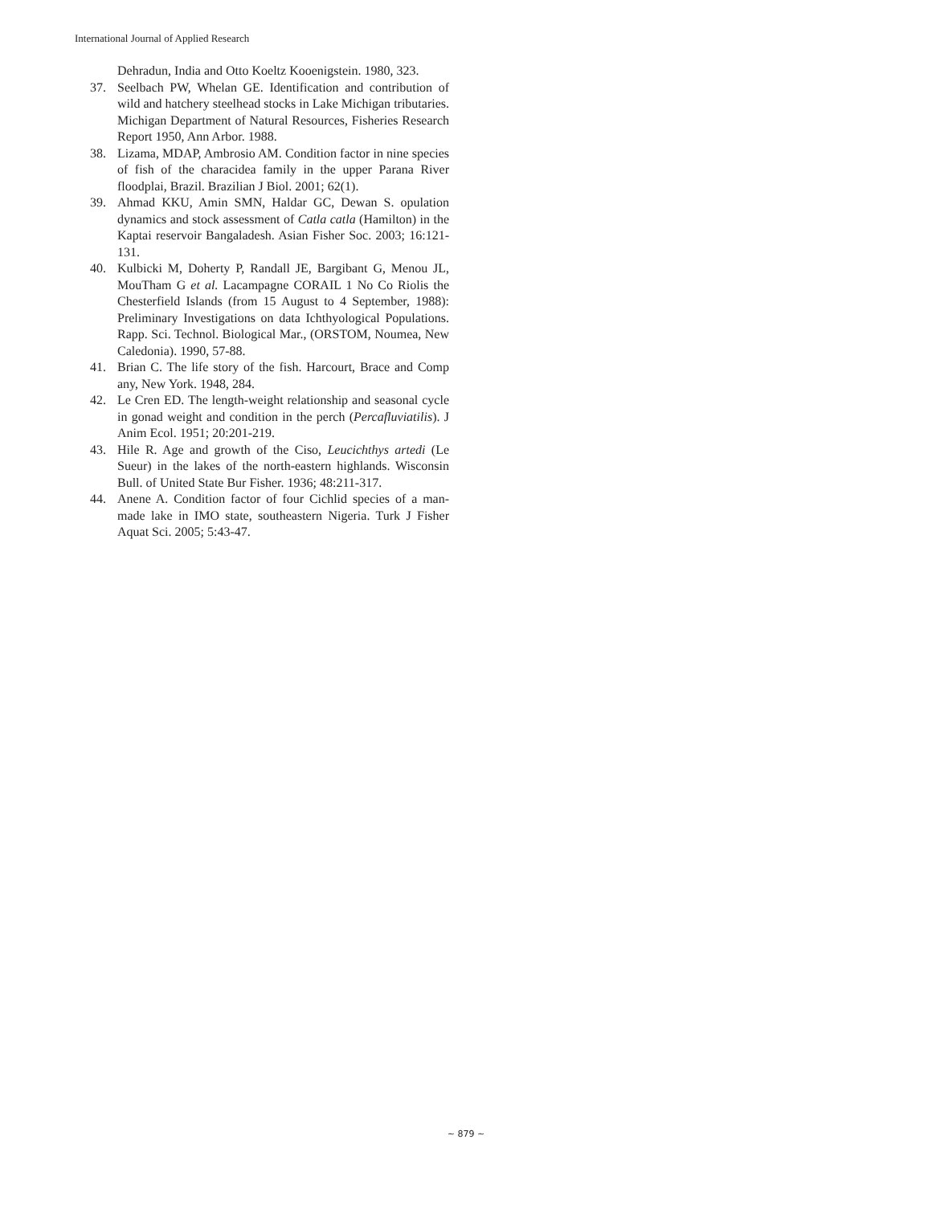International Journal of Applied Research
Dehradun, India and Otto Koeltz Kooenigstein. 1980, 323.
37. Seelbach PW, Whelan GE. Identification and contribution of wild and hatchery steelhead stocks in Lake Michigan tributaries. Michigan Department of Natural Resources, Fisheries Research Report 1950, Ann Arbor. 1988.
38. Lizama, MDAP, Ambrosio AM. Condition factor in nine species of fish of the characidea family in the upper Parana River floodplai, Brazil. Brazilian J Biol. 2001; 62(1).
39. Ahmad KKU, Amin SMN, Haldar GC, Dewan S. opulation dynamics and stock assessment of Catla catla (Hamilton) in the Kaptai reservoir Bangaladesh. Asian Fisher Soc. 2003; 16:121-131.
40. Kulbicki M, Doherty P, Randall JE, Bargibant G, Menou JL, MouTham G et al. Lacampagne CORAIL 1 No Co Riolis the Chesterfield Islands (from 15 August to 4 September, 1988): Preliminary Investigations on data Ichthyological Populations. Rapp. Sci. Technol. Biological Mar., (ORSTOM, Noumea, New Caledonia). 1990, 57-88.
41. Brian C. The life story of the fish. Harcourt, Brace and Comp any, New York. 1948, 284.
42. Le Cren ED. The length-weight relationship and seasonal cycle in gonad weight and condition in the perch (Percafluviatilis). J Anim Ecol. 1951; 20:201-219.
43. Hile R. Age and growth of the Ciso, Leucichthys artedi (Le Sueur) in the lakes of the north-eastern highlands. Wisconsin Bull. of United State Bur Fisher. 1936; 48:211-317.
44. Anene A. Condition factor of four Cichlid species of a man-made lake in IMO state, southeastern Nigeria. Turk J Fisher Aquat Sci. 2005; 5:43-47.
~ 879 ~